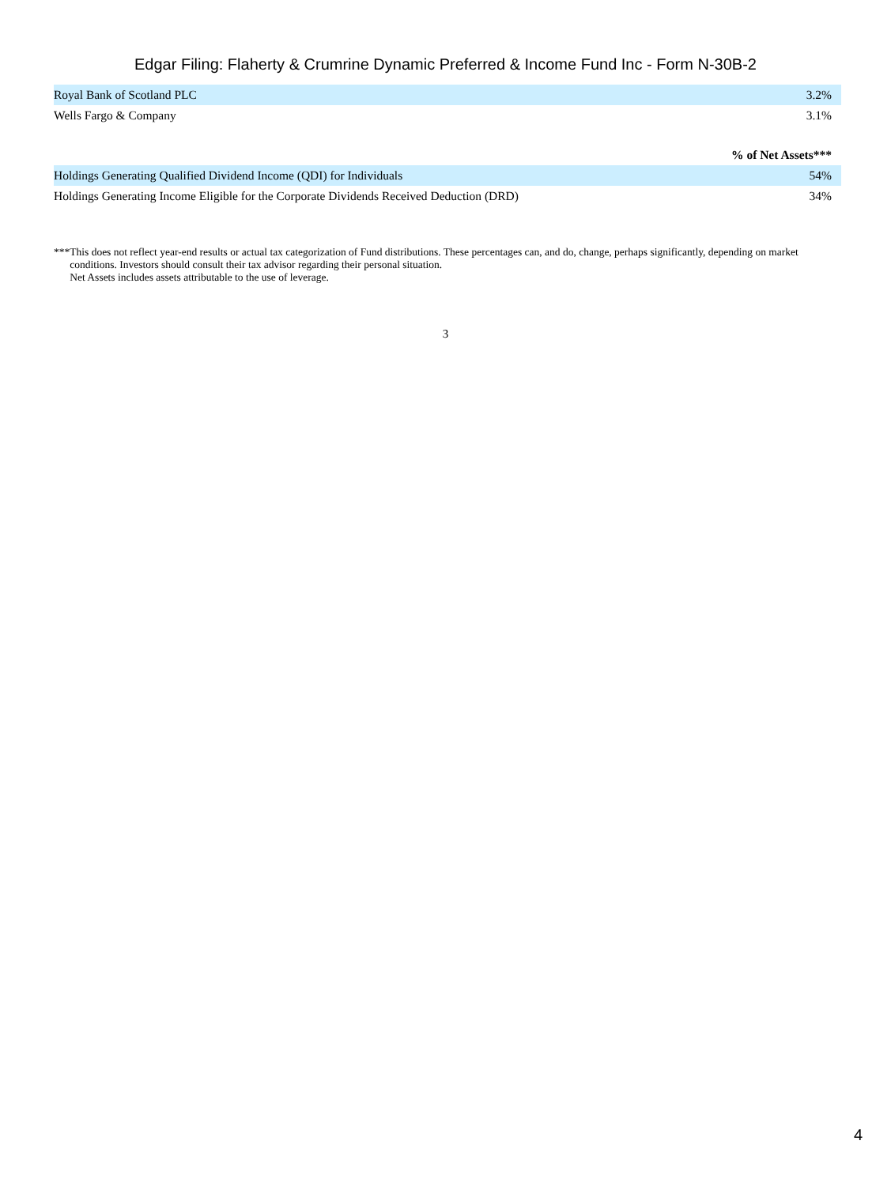Edgar Filing: Flaherty & Crumrine Dynamic Preferred & Income Fund Inc - Form N-30B-2
| Royal Bank of Scotland PLC | 3.2% |
| Wells Fargo & Company | 3.1% |
| | % of Net Assets*** |
| --- | --- |
| Holdings Generating Qualified Dividend Income (QDI) for Individuals | 54% |
| Holdings Generating Income Eligible for the Corporate Dividends Received Deduction (DRD) | 34% |
*** This does not reflect year-end results or actual tax categorization of Fund distributions. These percentages can, and do, change, perhaps significantly, depending on market conditions. Investors should consult their tax advisor regarding their personal situation.
Net Assets includes assets attributable to the use of leverage.
3
4